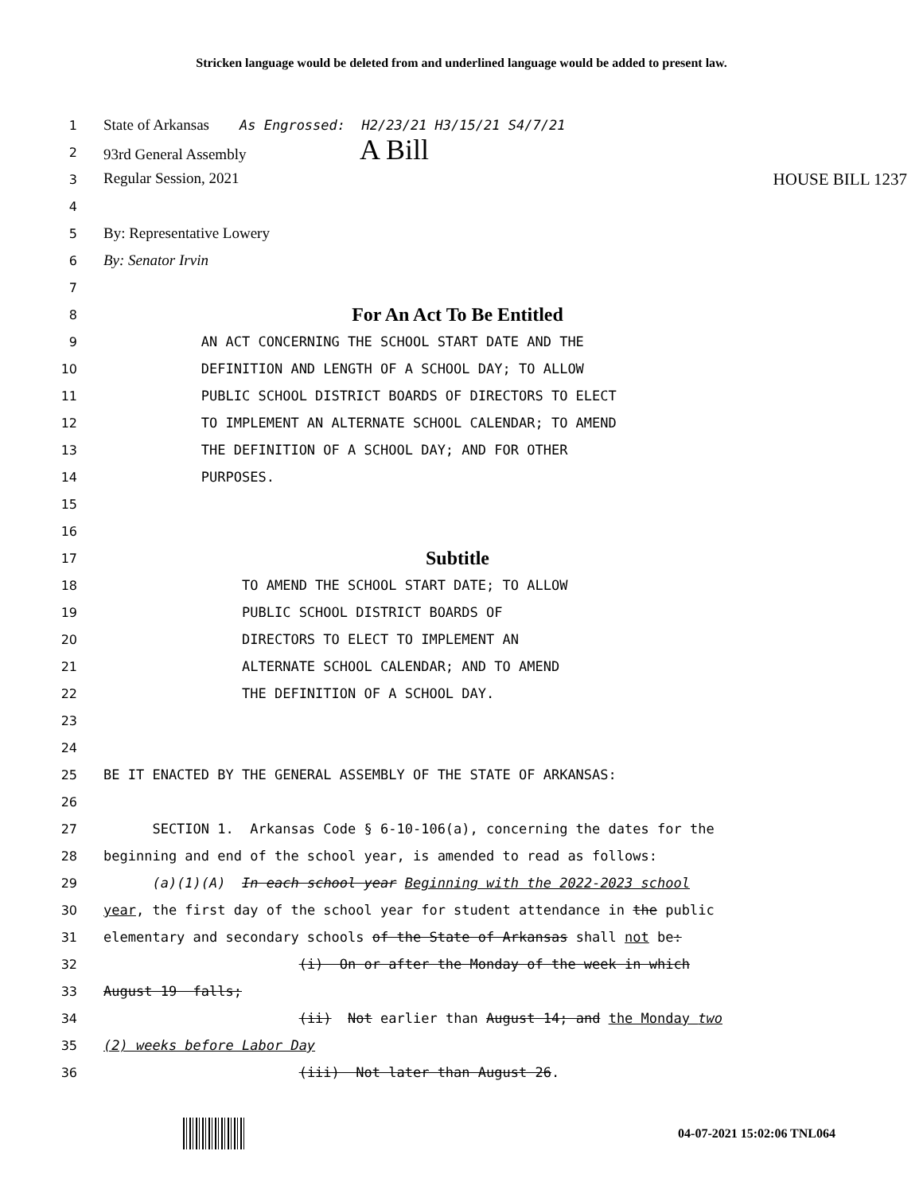Stricken language would be deleted from and underlined language would be added to present law.
1
State of Arkansas As Engrossed: H2/23/21 H3/15/21 S4/7/21
2
93rd General Assembly A Bill
3
Regular Session, 2021 HOUSE BILL 1237
4
5
By: Representative Lowery
6
By: Senator Irvin
7
8
For An Act To Be Entitled
9
AN ACT CONCERNING THE SCHOOL START DATE AND THE
10
DEFINITION AND LENGTH OF A SCHOOL DAY; TO ALLOW
11
PUBLIC SCHOOL DISTRICT BOARDS OF DIRECTORS TO ELECT
12
TO IMPLEMENT AN ALTERNATE SCHOOL CALENDAR; TO AMEND
13
THE DEFINITION OF A SCHOOL DAY; AND FOR OTHER
14
PURPOSES.
15
16
17
Subtitle
18
TO AMEND THE SCHOOL START DATE; TO ALLOW
19
PUBLIC SCHOOL DISTRICT BOARDS OF
20
DIRECTORS TO ELECT TO IMPLEMENT AN
21
ALTERNATE SCHOOL CALENDAR; AND TO AMEND
22
THE DEFINITION OF A SCHOOL DAY.
23
24
25
BE IT ENACTED BY THE GENERAL ASSEMBLY OF THE STATE OF ARKANSAS:
26
27
SECTION 1. Arkansas Code § 6-10-106(a), concerning the dates for the
28
beginning and end of the school year, is amended to read as follows:
29
(a)(1)(A) In each school year Beginning with the 2022-2023 school
30
year, the first day of the school year for student attendance in the public
31
elementary and secondary schools of the State of Arkansas shall not be:
32
(i) On or after the Monday of the week in which
33
August 19 falls;
34
(ii) Not earlier than August 14; and the Monday two
35
(2) weeks before Labor Day
36
(iii) Not later than August 26.
04-07-2021 15:02:06 TNL064